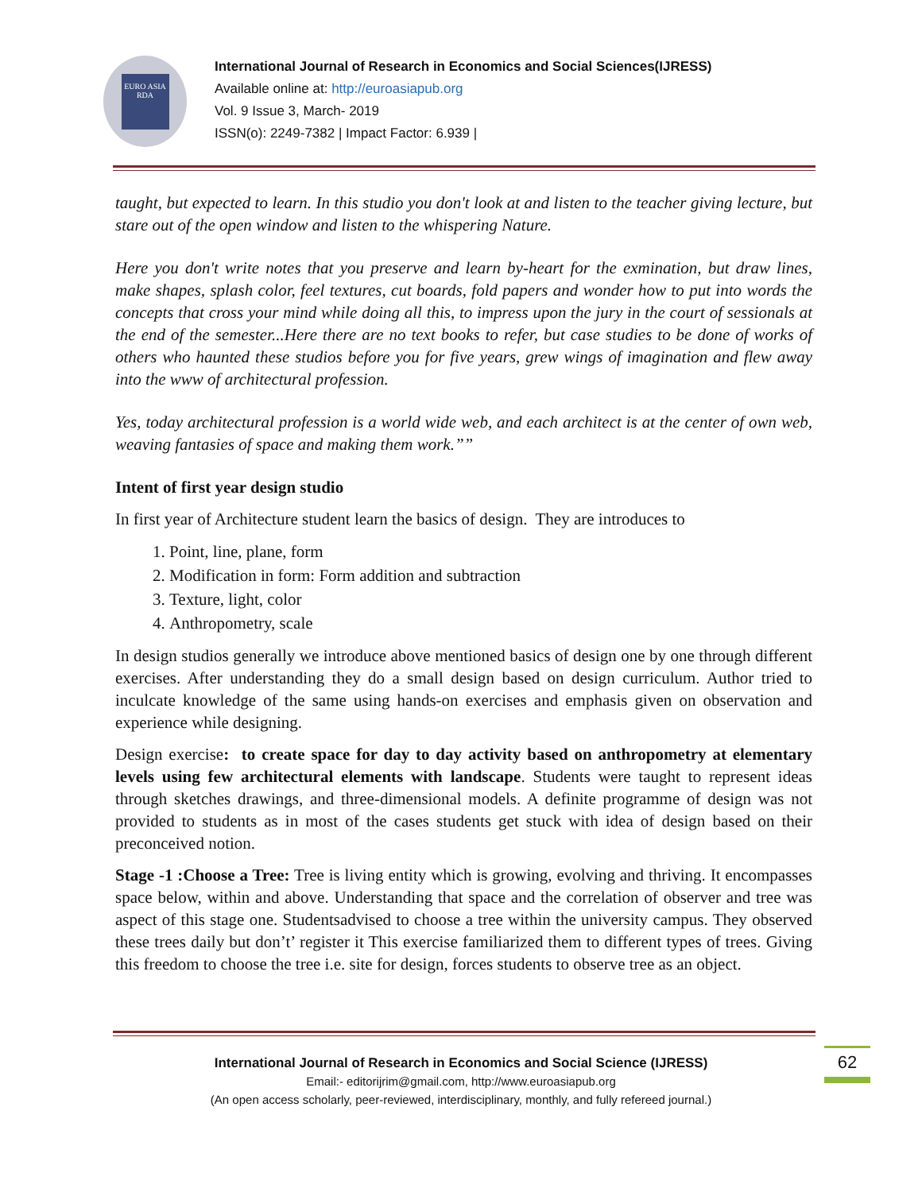EURO ASIA RDA
International Journal of Research in Economics and Social Sciences(IJRESS)
Available online at: http://euroasiapub.org
Vol. 9 Issue 3, March- 2019
ISSN(o): 2249-7382 | Impact Factor: 6.939 |
taught, but expected to learn. In this studio you don't look at and listen to the teacher giving lecture, but stare out of the open window and listen to the whispering Nature.
Here you don't write notes that you preserve and learn by-heart for the exmination, but draw lines, make shapes, splash color, feel textures, cut boards, fold papers and wonder how to put into words the concepts that cross your mind while doing all this, to impress upon the jury in the court of sessionals at the end of the semester...Here there are no text books to refer, but case studies to be done of works of others who haunted these studios before you for five years, grew wings of imagination and flew away into the www of architectural profession.
Yes, today architectural profession is a world wide web, and each architect is at the center of own web, weaving fantasies of space and making them work.””
Intent of first year design studio
In first year of Architecture student learn the basics of design. They are introduces to
1. Point, line, plane, form
2. Modification in form: Form addition and subtraction
3. Texture, light, color
4. Anthropometry, scale
In design studios generally we introduce above mentioned basics of design one by one through different exercises. After understanding they do a small design based on design curriculum. Author tried to inculcate knowledge of the same using hands-on exercises and emphasis given on observation and experience while designing.
Design exercise: to create space for day to day activity based on anthropometry at elementary levels using few architectural elements with landscape. Students were taught to represent ideas through sketches drawings, and three-dimensional models. A definite programme of design was not provided to students as in most of the cases students get stuck with idea of design based on their preconceived notion.
Stage -1 :Choose a Tree: Tree is living entity which is growing, evolving and thriving. It encompasses space below, within and above. Understanding that space and the correlation of observer and tree was aspect of this stage one. Studentsadvised to choose a tree within the university campus. They observed these trees daily but don’t’ register it This exercise familiarized them to different types of trees. Giving this freedom to choose the tree i.e. site for design, forces students to observe tree as an object.
International Journal of Research in Economics and Social Science (IJRESS)
Email:- editorijrim@gmail.com, http://www.euroasiapub.org
(An open access scholarly, peer-reviewed, interdisciplinary, monthly, and fully refereed journal.)
62